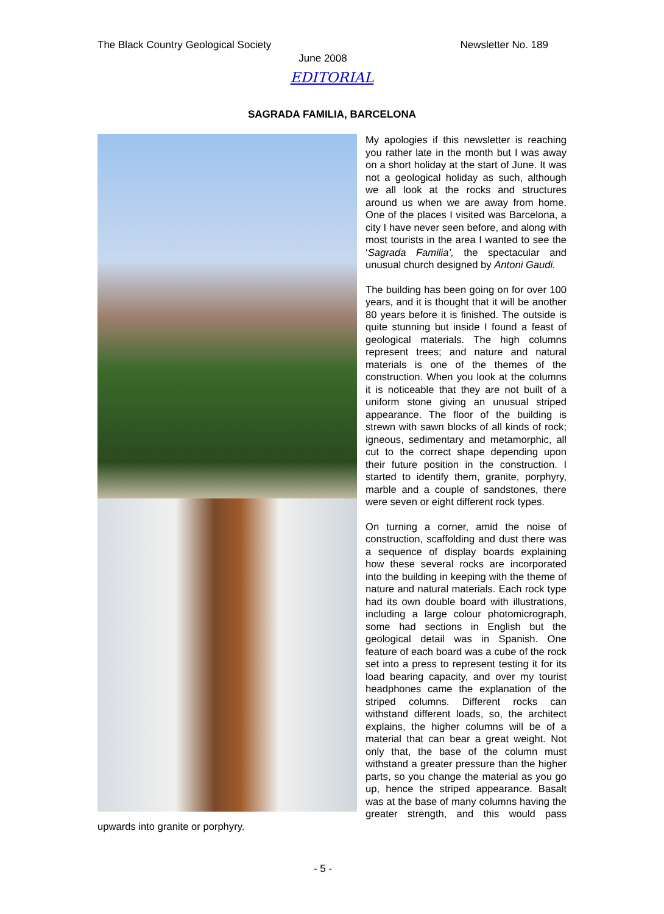The Black Country Geological Society Newsletter No. 189
June 2008
EDITORIAL
SAGRADA FAMILIA, BARCELONA
My apologies if this newsletter is reaching you rather late in the month but I was away on a short holiday at the start of June. It was not a geological holiday as such, although we all look at the rocks and structures around us when we are away from home. One of the places I visited was Barcelona, a city I have never seen before, and along with most tourists in the area I wanted to see the ‘Sagrada Familia’, the spectacular and unusual church designed by Antoni Gaudi.
The building has been going on for over 100 years, and it is thought that it will be another 80 years before it is finished. The outside is quite stunning but inside I found a feast of geological materials. The high columns represent trees; and nature and natural materials is one of the themes of the construction. When you look at the columns it is noticeable that they are not built of a uniform stone giving an unusual striped appearance. The floor of the building is strewn with sawn blocks of all kinds of rock; igneous, sedimentary and metamorphic, all cut to the correct shape depending upon their future position in the construction. I started to identify them, granite, porphyry, marble and a couple of sandstones, there were seven or eight different rock types.
On turning a corner, amid the noise of construction, scaffolding and dust there was a sequence of display boards explaining how these several rocks are incorporated into the building in keeping with the theme of nature and natural materials. Each rock type had its own double board with illustrations, including a large colour photomicrograph, some had sections in English but the geological detail was in Spanish. One feature of each board was a cube of the rock set into a press to represent testing it for its load bearing capacity, and over my tourist headphones came the explanation of the striped columns. Different rocks can withstand different loads, so, the architect explains, the higher columns will be of a material that can bear a great weight. Not only that, the base of the column must withstand a greater pressure than the higher parts, so you change the material as you go up, hence the striped appearance. Basalt was at the base of many columns having the greater strength, and this would pass upwards into granite or porphyry.
- 5 -